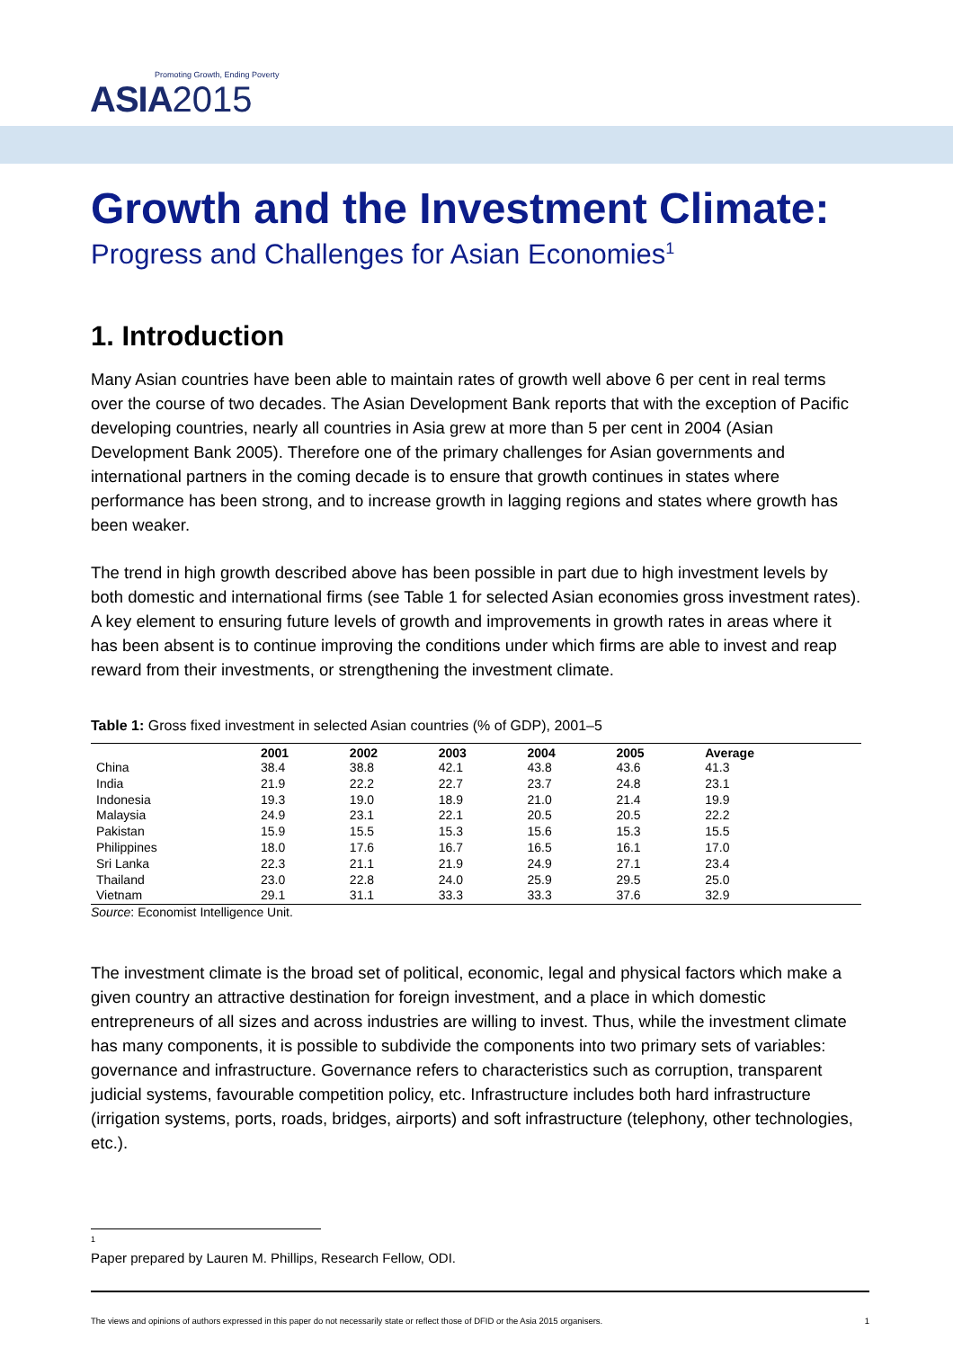Promoting Growth, Ending Poverty
ASIA 2015
Growth and the Investment Climate:
Progress and Challenges for Asian Economies<sup>1</sup>
1. Introduction
Many Asian countries have been able to maintain rates of growth well above 6 per cent in real terms over the course of two decades. The Asian Development Bank reports that with the exception of Pacific developing countries, nearly all countries in Asia grew at more than 5 per cent in 2004 (Asian Development Bank 2005). Therefore one of the primary challenges for Asian governments and international partners in the coming decade is to ensure that growth continues in states where performance has been strong, and to increase growth in lagging regions and states where growth has been weaker.
The trend in high growth described above has been possible in part due to high investment levels by both domestic and international firms (see Table 1 for selected Asian economies gross investment rates). A key element to ensuring future levels of growth and improvements in growth rates in areas where it has been absent is to continue improving the conditions under which firms are able to invest and reap reward from their investments, or strengthening the investment climate.
Table 1: Gross fixed investment in selected Asian countries (% of GDP), 2001–5
| | 2001 | 2002 | 2003 | 2004 | 2005 | Average |
| --- | --- | --- | --- | --- | --- | --- |
| China | 38.4 | 38.8 | 42.1 | 43.8 | 43.6 | 41.3 |
| India | 21.9 | 22.2 | 22.7 | 23.7 | 24.8 | 23.1 |
| Indonesia | 19.3 | 19.0 | 18.9 | 21.0 | 21.4 | 19.9 |
| Malaysia | 24.9 | 23.1 | 22.1 | 20.5 | 20.5 | 22.2 |
| Pakistan | 15.9 | 15.5 | 15.3 | 15.6 | 15.3 | 15.5 |
| Philippines | 18.0 | 17.6 | 16.7 | 16.5 | 16.1 | 17.0 |
| Sri Lanka | 22.3 | 21.1 | 21.9 | 24.9 | 27.1 | 23.4 |
| Thailand | 23.0 | 22.8 | 24.0 | 25.9 | 29.5 | 25.0 |
| Vietnam | 29.1 | 31.1 | 33.3 | 33.3 | 37.6 | 32.9 |
Source: Economist Intelligence Unit.
The investment climate is the broad set of political, economic, legal and physical factors which make a given country an attractive destination for foreign investment, and a place in which domestic entrepreneurs of all sizes and across industries are willing to invest. Thus, while the investment climate has many components, it is possible to subdivide the components into two primary sets of variables: governance and infrastructure. Governance refers to characteristics such as corruption, transparent judicial systems, favourable competition policy, etc. Infrastructure includes both hard infrastructure (irrigation systems, ports, roads, bridges, airports) and soft infrastructure (telephony, other technologies, etc.).
<sup>1</sup> Paper prepared by Lauren M. Phillips, Research Fellow, ODI.
The views and opinions of authors expressed in this paper do not necessarily state or reflect those of DFID or the Asia 2015 organisers. 1